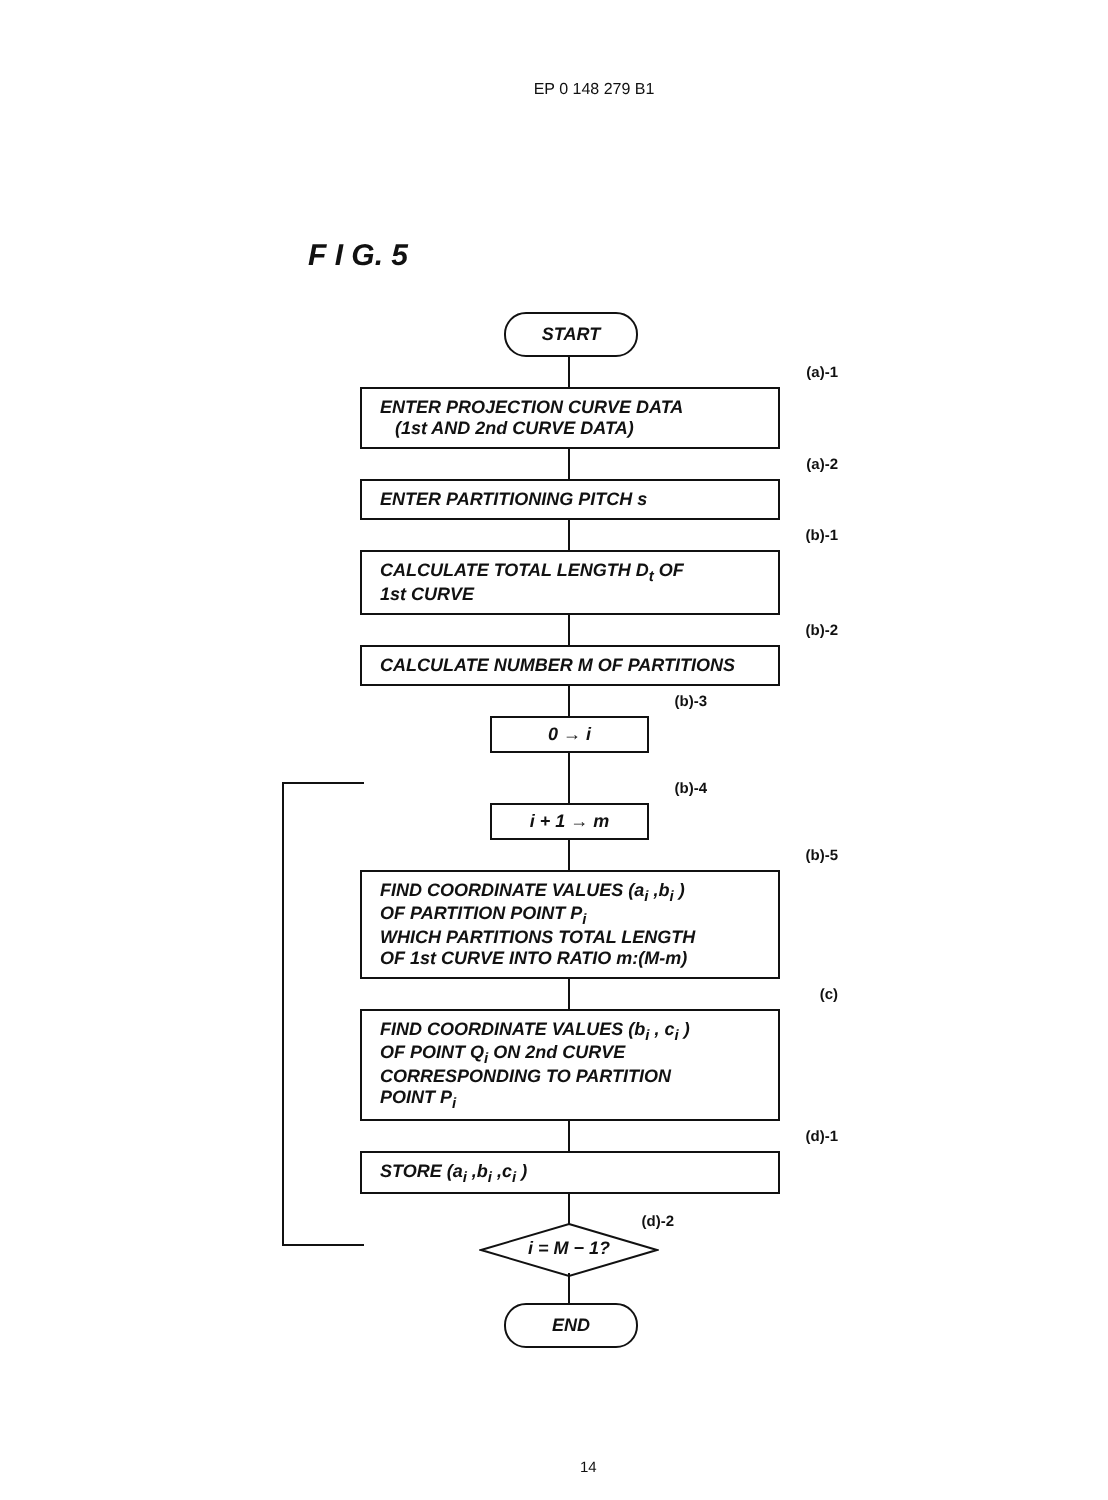EP 0 148 279 B1
F I G. 5
START
(a)-1
ENTER PROJECTION CURVE DATA
(1st AND 2nd CURVE DATA)
(a)-2
ENTER PARTITIONING PITCH s
(b)-1
CALCULATE TOTAL LENGTH D<sub>t</sub> OF
1st CURVE
(b)-2
CALCULATE NUMBER M OF PARTITIONS
(b)-3
0 → i
(b)-4
i + 1 → m
(b)-5
FIND COORDINATE VALUES (a<sub>i</sub> ,b<sub>i</sub> )
OF PARTITION POINT P<sub>i</sub>
WHICH PARTITIONS TOTAL LENGTH
OF 1st CURVE INTO RATIO m:(M-m)
(c)
FIND COORDINATE VALUES (b<sub>i</sub> , c<sub>i</sub> )
OF POINT Q<sub>i</sub> ON 2nd CURVE
CORRESPONDING TO PARTITION
POINT P<sub>i</sub>
(d)-1
STORE (a<sub>i</sub> ,b<sub>i</sub> ,c<sub>i</sub> )
i = M − 1?
(d)-2
END
14